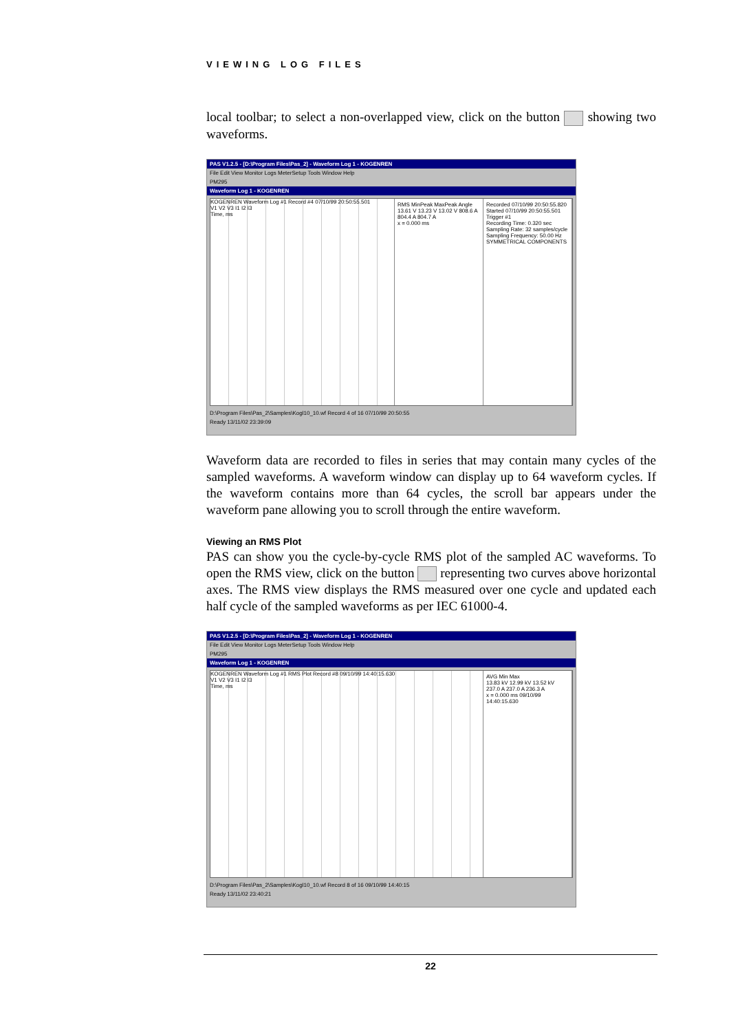VIEWING LOG FILES
local toolbar; to select a non-overlapped view, click on the button showing two waveforms.
PAS V1.2.5 - [D:\Program Files\Pas_2] - Waveform Log 1 - KOGENREN
File Edit View Monitor Logs MeterSetup Tools Window Help
PM295
Waveform Log 1 - KOGENREN
KOGENREN Waveform Log #1 Record #4 07/10/99 20:50:55.501
V1 V2 V3 I1 I2 I3
Time, ms
RMS MinPeak MaxPeak Angle
13.61 V 13.23 V 13.02 V 808.6 A 804.4 A 804.7 A
x = 0.000 ms
Recorded 07/10/99 20:50:55.820
Started 07/10/99 20:50:55.501
Trigger #1
Recording Time: 0.320 sec
Sampling Rate: 32 samples/cycle
Sampling Frequency: 50.00 Hz
SYMMETRICAL COMPONENTS
D:\Program Files\Pas_2\Samples\Kogl10_10.wf Record 4 of 16 07/10/99 20:50:55
Ready 13/11/02 23:39:09
Waveform data are recorded to files in series that may contain many cycles of the sampled waveforms. A waveform window can display up to 64 waveform cycles. If the waveform contains more than 64 cycles, the scroll bar appears under the waveform pane allowing you to scroll through the entire waveform.
Viewing an RMS Plot
PAS can show you the cycle-by-cycle RMS plot of the sampled AC waveforms. To open the RMS view, click on the button representing two curves above horizontal axes. The RMS view displays the RMS measured over one cycle and updated each half cycle of the sampled waveforms as per IEC 61000-4.
PAS V1.2.5 - [D:\Program Files\Pas_2] - Waveform Log 1 - KOGENREN
File Edit View Monitor Logs MeterSetup Tools Window Help
PM295
Waveform Log 1 - KOGENREN
KOGENREN Waveform Log #1 RMS Plot Record #8 09/10/99 14:40:15.630
V1 V2 V3 I1 I2 I3
Time, ms
AVG Min Max
13.83 kV 12.99 kV 13.52 kV 237.0 A 237.0 A 236.3 A
x = 0.000 ms 09/10/99 14:40:15.630
D:\Program Files\Pas_2\Samples\Kogl10_10.wf Record 8 of 16 09/10/99 14:40:15
Ready 13/11/02 23:40:21
22